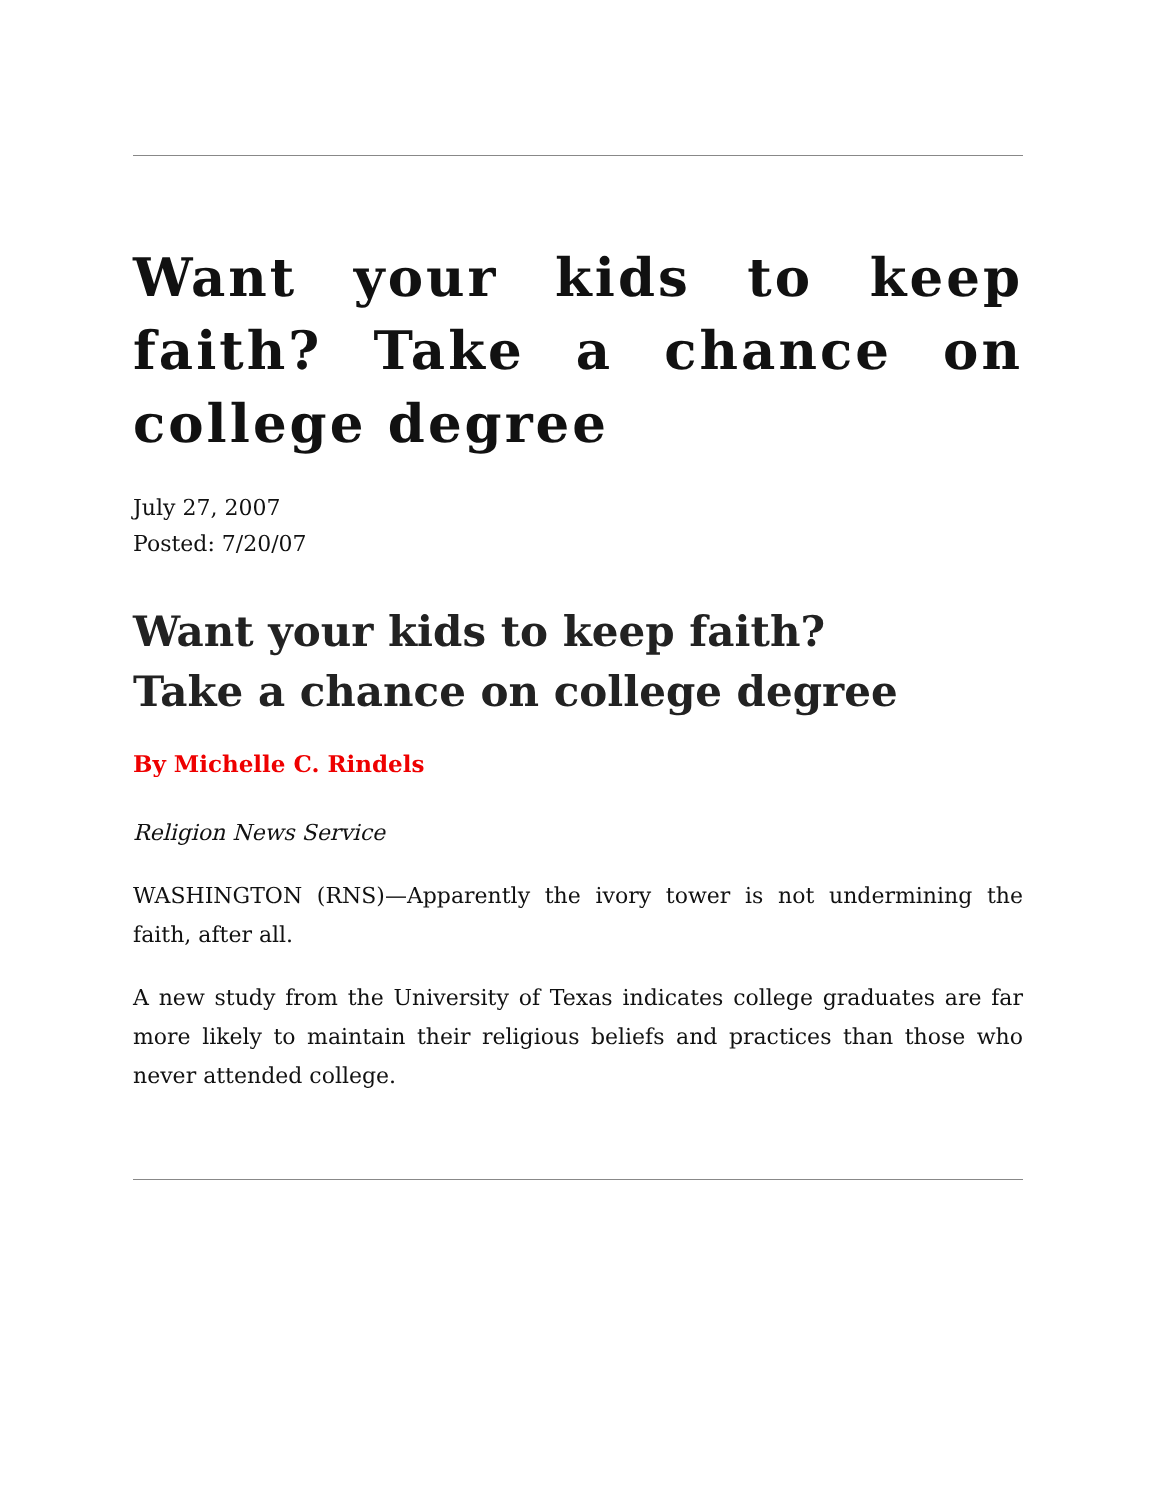Want your kids to keep faith? Take a chance on college degree
July 27, 2007
Posted: 7/20/07
Want your kids to keep faith?
Take a chance on college degree
By Michelle C. Rindels
Religion News Service
WASHINGTON (RNS)—Apparently the ivory tower is not undermining the faith, after all.
A new study from the University of Texas indicates college graduates are far more likely to maintain their religious beliefs and practices than those who never attended college.